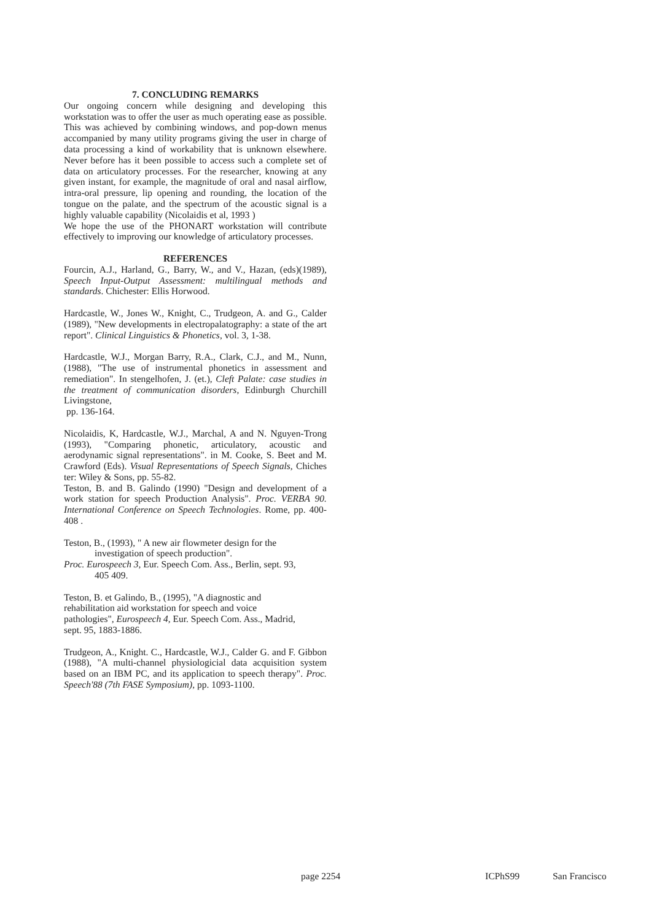7. CONCLUDING REMARKS
Our ongoing concern while designing and developing this workstation was to offer the user as much operating ease as possible. This was achieved by combining windows, and pop-down menus accompanied by many utility programs giving the user in charge of data processing a kind of workability that is unknown elsewhere. Never before has it been possible to access such a complete set of data on articulatory processes. For the researcher, knowing at any given instant, for example, the magnitude of oral and nasal airflow, intra-oral pressure, lip opening and rounding, the location of the tongue on the palate, and the spectrum of the acoustic signal is a highly valuable capability (Nicolaidis et al, 1993 )
We hope the use of the PHONART workstation will contribute effectively to improving our knowledge of articulatory processes.
REFERENCES
Fourcin, A.J., Harland, G., Barry, W., and V., Hazan, (eds)(1989), Speech Input-Output Assessment: multilingual methods and standards. Chichester: Ellis Horwood.
Hardcastle, W., Jones W., Knight, C., Trudgeon, A. and G., Calder (1989), "New developments in electropalatography: a state of the art report". Clinical Linguistics & Phonetics, vol. 3, 1-38.
Hardcastle, W.J., Morgan Barry, R.A., Clark, C.J., and M., Nunn, (1988), "The use of instrumental phonetics in assessment and remediation". In stengelhofen, J. (et.), Cleft Palate: case studies in the treatment of communication disorders, Edinburgh Churchill Livingstone,
pp. 136-164.
Nicolaidis, K, Hardcastle, W.J., Marchal, A and N. Nguyen-Trong (1993), "Comparing phonetic, articulatory, acoustic and aerodynamic signal representations". in M. Cooke, S. Beet and M. Crawford (Eds). Visual Representations of Speech Signals, Chiches ter: Wiley & Sons, pp. 55-82.
Teston, B. and B. Galindo (1990) "Design and development of a work station for speech Production Analysis". Proc. VERBA 90. International Conference on Speech Technologies. Rome, pp. 400-408 .
Teston, B., (1993), " A new air flowmeter design for the
investigation of speech production".
Proc. Eurospeech 3, Eur. Speech Com. Ass., Berlin, sept. 93,
405 409.
Teston, B. et Galindo, B., (1995), "A diagnostic and
rehabilitation aid workstation for speech and voice
pathologies", Eurospeech 4, Eur. Speech Com. Ass., Madrid,
sept. 95, 1883-1886.
Trudgeon, A., Knight. C., Hardcastle, W.J., Calder G. and F. Gibbon (1988), "A multi-channel physiologicial data acquisition system based on an IBM PC, and its application to speech therapy". Proc. Speech'88 (7th FASE Symposium), pp. 1093-1100.
page 2254 ICPhS99 San Francisco